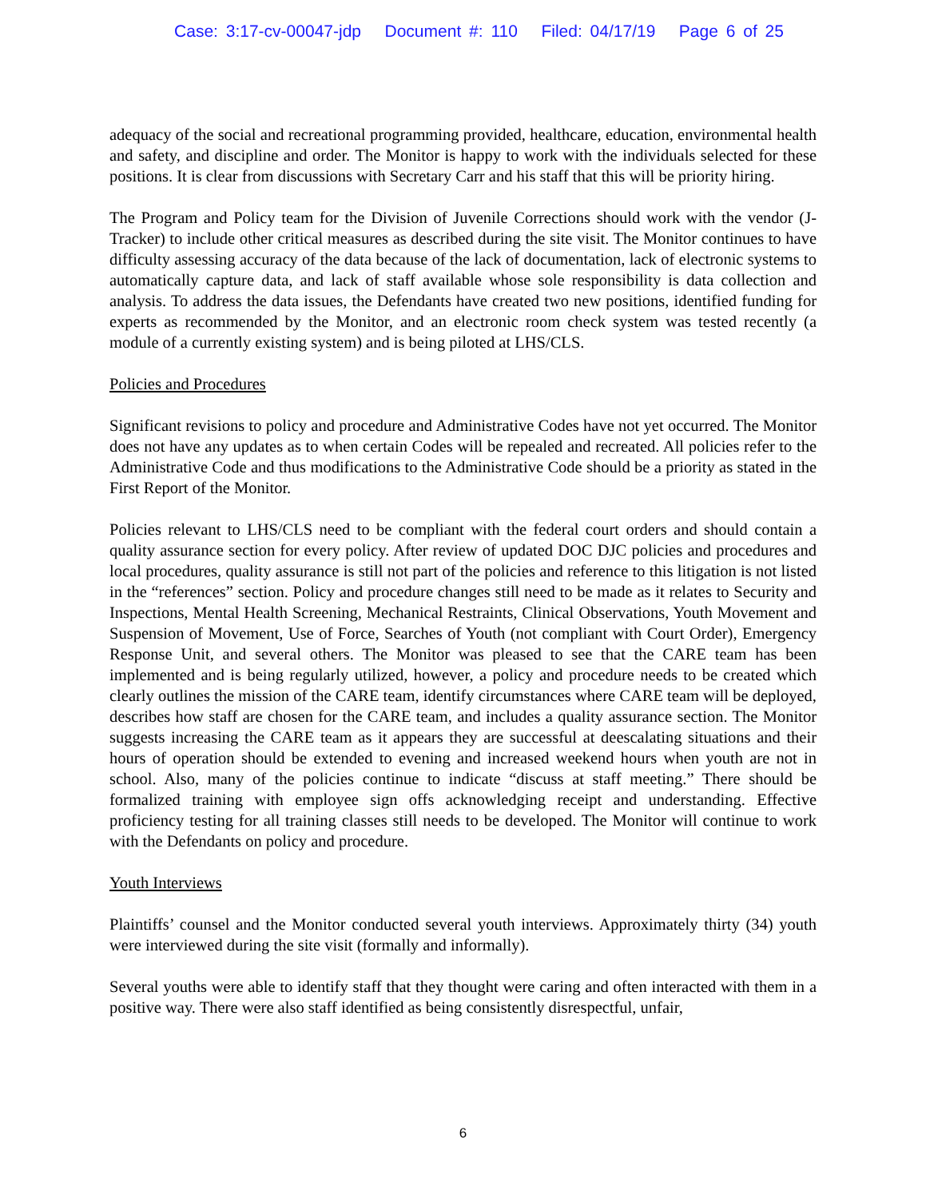Case: 3:17-cv-00047-jdp Document #: 110 Filed: 04/17/19 Page 6 of 25
adequacy of the social and recreational programming provided, healthcare, education, environmental health and safety, and discipline and order. The Monitor is happy to work with the individuals selected for these positions. It is clear from discussions with Secretary Carr and his staff that this will be priority hiring.
The Program and Policy team for the Division of Juvenile Corrections should work with the vendor (J-Tracker) to include other critical measures as described during the site visit. The Monitor continues to have difficulty assessing accuracy of the data because of the lack of documentation, lack of electronic systems to automatically capture data, and lack of staff available whose sole responsibility is data collection and analysis. To address the data issues, the Defendants have created two new positions, identified funding for experts as recommended by the Monitor, and an electronic room check system was tested recently (a module of a currently existing system) and is being piloted at LHS/CLS.
Policies and Procedures
Significant revisions to policy and procedure and Administrative Codes have not yet occurred. The Monitor does not have any updates as to when certain Codes will be repealed and recreated. All policies refer to the Administrative Code and thus modifications to the Administrative Code should be a priority as stated in the First Report of the Monitor.
Policies relevant to LHS/CLS need to be compliant with the federal court orders and should contain a quality assurance section for every policy. After review of updated DOC DJC policies and procedures and local procedures, quality assurance is still not part of the policies and reference to this litigation is not listed in the “references” section. Policy and procedure changes still need to be made as it relates to Security and Inspections, Mental Health Screening, Mechanical Restraints, Clinical Observations, Youth Movement and Suspension of Movement, Use of Force, Searches of Youth (not compliant with Court Order), Emergency Response Unit, and several others. The Monitor was pleased to see that the CARE team has been implemented and is being regularly utilized, however, a policy and procedure needs to be created which clearly outlines the mission of the CARE team, identify circumstances where CARE team will be deployed, describes how staff are chosen for the CARE team, and includes a quality assurance section. The Monitor suggests increasing the CARE team as it appears they are successful at deescalating situations and their hours of operation should be extended to evening and increased weekend hours when youth are not in school. Also, many of the policies continue to indicate “discuss at staff meeting.” There should be formalized training with employee sign offs acknowledging receipt and understanding. Effective proficiency testing for all training classes still needs to be developed. The Monitor will continue to work with the Defendants on policy and procedure.
Youth Interviews
Plaintiffs’ counsel and the Monitor conducted several youth interviews. Approximately thirty (34) youth were interviewed during the site visit (formally and informally).
Several youths were able to identify staff that they thought were caring and often interacted with them in a positive way. There were also staff identified as being consistently disrespectful, unfair,
6